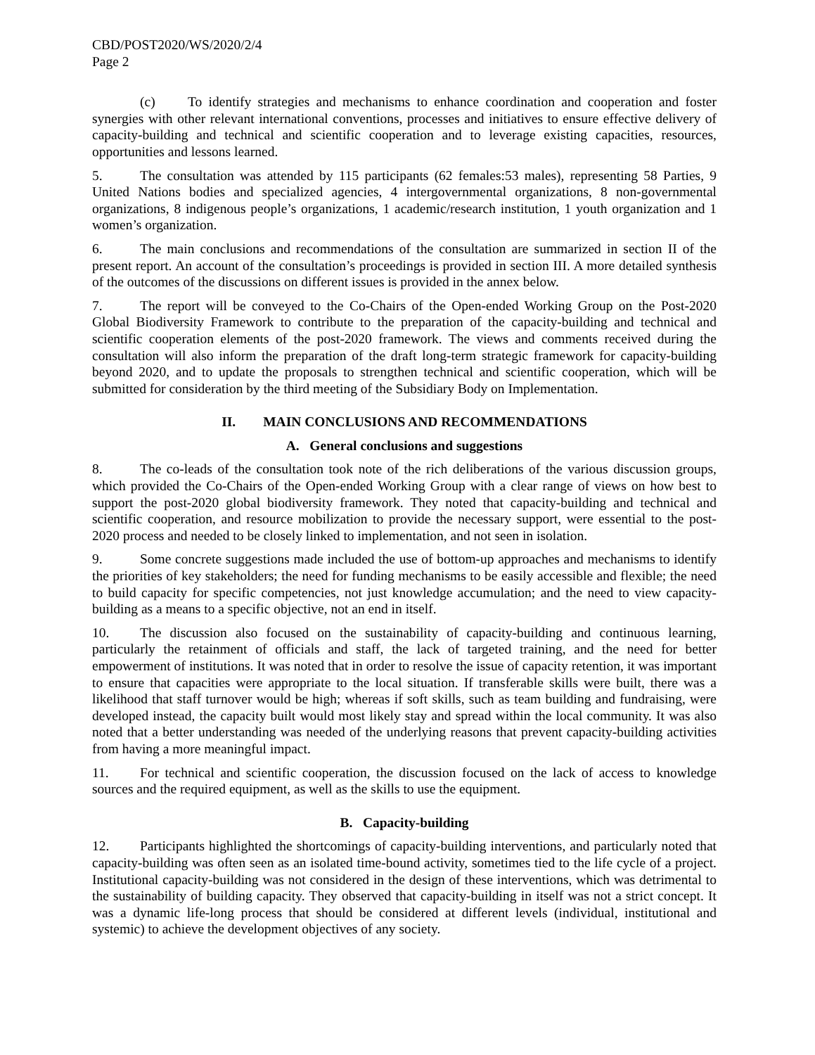CBD/POST2020/WS/2020/2/4
Page 2
(c) To identify strategies and mechanisms to enhance coordination and cooperation and foster synergies with other relevant international conventions, processes and initiatives to ensure effective delivery of capacity-building and technical and scientific cooperation and to leverage existing capacities, resources, opportunities and lessons learned.
5. The consultation was attended by 115 participants (62 females:53 males), representing 58 Parties, 9 United Nations bodies and specialized agencies, 4 intergovernmental organizations, 8 non-governmental organizations, 8 indigenous people’s organizations, 1 academic/research institution, 1 youth organization and 1 women’s organization.
6. The main conclusions and recommendations of the consultation are summarized in section II of the present report. An account of the consultation’s proceedings is provided in section III. A more detailed synthesis of the outcomes of the discussions on different issues is provided in the annex below.
7. The report will be conveyed to the Co-Chairs of the Open-ended Working Group on the Post-2020 Global Biodiversity Framework to contribute to the preparation of the capacity-building and technical and scientific cooperation elements of the post-2020 framework. The views and comments received during the consultation will also inform the preparation of the draft long-term strategic framework for capacity-building beyond 2020, and to update the proposals to strengthen technical and scientific cooperation, which will be submitted for consideration by the third meeting of the Subsidiary Body on Implementation.
II. MAIN CONCLUSIONS AND RECOMMENDATIONS
A. General conclusions and suggestions
8. The co-leads of the consultation took note of the rich deliberations of the various discussion groups, which provided the Co-Chairs of the Open-ended Working Group with a clear range of views on how best to support the post-2020 global biodiversity framework. They noted that capacity-building and technical and scientific cooperation, and resource mobilization to provide the necessary support, were essential to the post-2020 process and needed to be closely linked to implementation, and not seen in isolation.
9. Some concrete suggestions made included the use of bottom-up approaches and mechanisms to identify the priorities of key stakeholders; the need for funding mechanisms to be easily accessible and flexible; the need to build capacity for specific competencies, not just knowledge accumulation; and the need to view capacity-building as a means to a specific objective, not an end in itself.
10. The discussion also focused on the sustainability of capacity-building and continuous learning, particularly the retainment of officials and staff, the lack of targeted training, and the need for better empowerment of institutions. It was noted that in order to resolve the issue of capacity retention, it was important to ensure that capacities were appropriate to the local situation. If transferable skills were built, there was a likelihood that staff turnover would be high; whereas if soft skills, such as team building and fundraising, were developed instead, the capacity built would most likely stay and spread within the local community. It was also noted that a better understanding was needed of the underlying reasons that prevent capacity-building activities from having a more meaningful impact.
11. For technical and scientific cooperation, the discussion focused on the lack of access to knowledge sources and the required equipment, as well as the skills to use the equipment.
B. Capacity-building
12. Participants highlighted the shortcomings of capacity-building interventions, and particularly noted that capacity-building was often seen as an isolated time-bound activity, sometimes tied to the life cycle of a project. Institutional capacity-building was not considered in the design of these interventions, which was detrimental to the sustainability of building capacity. They observed that capacity-building in itself was not a strict concept. It was a dynamic life-long process that should be considered at different levels (individual, institutional and systemic) to achieve the development objectives of any society.